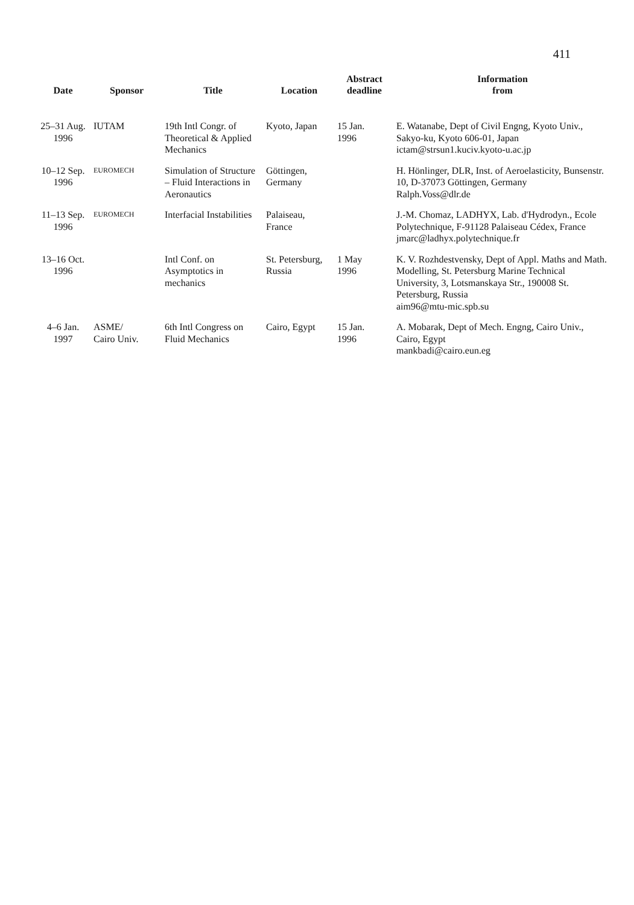411
| Date | Sponsor | Title | Location | Abstract deadline | Information from |
| --- | --- | --- | --- | --- | --- |
| 25–31 Aug. 1996 | IUTAM | 19th Intl Congr. of Theoretical & Applied Mechanics | Kyoto, Japan | 15 Jan. 1996 | E. Watanabe, Dept of Civil Engng, Kyoto Univ., Sakyo-ku, Kyoto 606-01, Japan ictam@strsun1.kuciv.kyoto-u.ac.jp |
| 10–12 Sep. 1996 | EUROMECH | Simulation of Structure – Fluid Interactions in Aeronautics | Göttingen, Germany | | H. Hönlinger, DLR, Inst. of Aeroelasticity, Bunsenstr. 10, D-37073 Göttingen, Germany Ralph.Voss@dlr.de |
| 11–13 Sep. 1996 | EUROMECH | Interfacial Instabilities | Palaiseau, France | | J.-M. Chomaz, LADHYX, Lab. d'Hydrodyn., Ecole Polytechnique, F-91128 Palaiseau Cédex, France jmarc@ladhyx.polytechnique.fr |
| 13–16 Oct. 1996 | | Intl Conf. on Asymptotics in mechanics | St. Petersburg, Russia | 1 May 1996 | K. V. Rozhdestvensky, Dept of Appl. Maths and Math. Modelling, St. Petersburg Marine Technical University, 3, Lotsmanskaya Str., 190008 St. Petersburg, Russia aim96@mtu-mic.spb.su |
| 4–6 Jan. 1997 | ASME/ Cairo Univ. | 6th Intl Congress on Fluid Mechanics | Cairo, Egypt | 15 Jan. 1996 | A. Mobarak, Dept of Mech. Engng, Cairo Univ., Cairo, Egypt mankbadi@cairo.eun.eg |